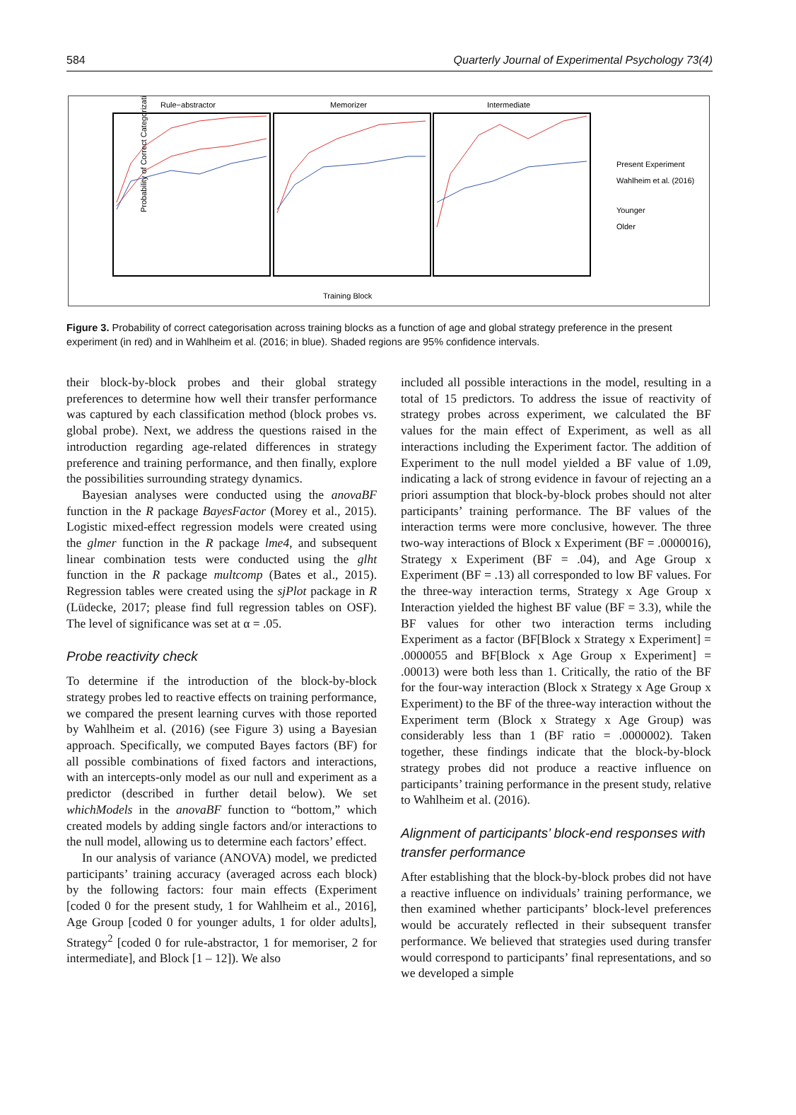584 Quarterly Journal of Experimental Psychology 73(4)
Rule−abstractor
Memorizer
Intermediate
Probability of Correct Categorization
Training Block
Present Experiment
Wahlheim et al. (2016)
Younger
Older
Figure 3. Probability of correct categorisation across training blocks as a function of age and global strategy preference in the present experiment (in red) and in Wahlheim et al. (2016; in blue). Shaded regions are 95% confidence intervals.
their block-by-block probes and their global strategy preferences to determine how well their transfer performance was captured by each classification method (block probes vs. global probe). Next, we address the questions raised in the introduction regarding age-related differences in strategy preference and training performance, and then finally, explore the possibilities surrounding strategy dynamics.
Bayesian analyses were conducted using the anovaBF function in the R package BayesFactor (Morey et al., 2015). Logistic mixed-effect regression models were created using the glmer function in the R package lme4, and subsequent linear combination tests were conducted using the glht function in the R package multcomp (Bates et al., 2015). Regression tables were created using the sjPlot package in R (Lüdecke, 2017; please find full regression tables on OSF). The level of significance was set at α = .05.
Probe reactivity check
To determine if the introduction of the block-by-block strategy probes led to reactive effects on training performance, we compared the present learning curves with those reported by Wahlheim et al. (2016) (see Figure 3) using a Bayesian approach. Specifically, we computed Bayes factors (BF) for all possible combinations of fixed factors and interactions, with an intercepts-only model as our null and experiment as a predictor (described in further detail below). We set whichModels in the anovaBF function to “bottom,” which created models by adding single factors and/or interactions to the null model, allowing us to determine each factors’ effect.
In our analysis of variance (ANOVA) model, we predicted participants’ training accuracy (averaged across each block) by the following factors: four main effects (Experiment [coded 0 for the present study, 1 for Wahlheim et al., 2016], Age Group [coded 0 for younger adults, 1 for older adults], Strategy<sup>2</sup> [coded 0 for rule-abstractor, 1 for memoriser, 2 for intermediate], and Block [1 – 12]). We also
included all possible interactions in the model, resulting in a total of 15 predictors. To address the issue of reactivity of strategy probes across experiment, we calculated the BF values for the main effect of Experiment, as well as all interactions including the Experiment factor. The addition of Experiment to the null model yielded a BF value of 1.09, indicating a lack of strong evidence in favour of rejecting an a priori assumption that block-by-block probes should not alter participants’ training performance. The BF values of the interaction terms were more conclusive, however. The three two-way interactions of Block x Experiment (BF = .0000016), Strategy x Experiment (BF = .04), and Age Group x Experiment (BF = .13) all corresponded to low BF values. For the three-way interaction terms, Strategy x Age Group x Interaction yielded the highest BF value (BF = 3.3), while the BF values for other two interaction terms including Experiment as a factor (BF[Block x Strategy x Experiment] = .0000055 and BF[Block x Age Group x Experiment] = .00013) were both less than 1. Critically, the ratio of the BF for the four-way interaction (Block x Strategy x Age Group x Experiment) to the BF of the three-way interaction without the Experiment term (Block x Strategy x Age Group) was considerably less than 1 (BF ratio = .0000002). Taken together, these findings indicate that the block-by-block strategy probes did not produce a reactive influence on participants’ training performance in the present study, relative to Wahlheim et al. (2016).
Alignment of participants’ block-end responses with transfer performance
After establishing that the block-by-block probes did not have a reactive influence on individuals’ training performance, we then examined whether participants’ block-level preferences would be accurately reflected in their subsequent transfer performance. We believed that strategies used during transfer would correspond to participants’ final representations, and so we developed a simple